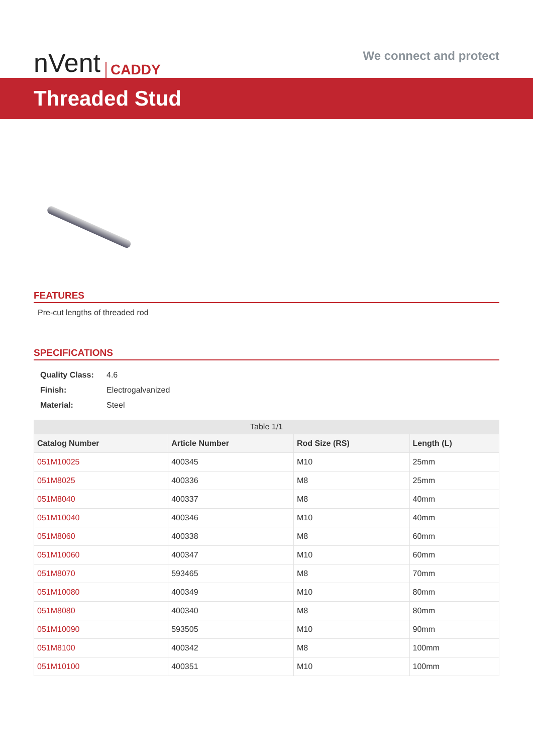nVent CADDY
We connect and protect
Threaded Stud
FEATURES
Pre-cut lengths of threaded rod
SPECIFICATIONS
| Quality Class: | 4.6 |
| Finish: | Electrogalvanized |
| Material: | Steel |
Table 1/1
| Catalog Number | Article Number | Rod Size (RS) | Length (L) |
| --- | --- | --- | --- |
| 051M10025 | 400345 | M10 | 25mm |
| 051M8025 | 400336 | M8 | 25mm |
| 051M8040 | 400337 | M8 | 40mm |
| 051M10040 | 400346 | M10 | 40mm |
| 051M8060 | 400338 | M8 | 60mm |
| 051M10060 | 400347 | M10 | 60mm |
| 051M8070 | 593465 | M8 | 70mm |
| 051M10080 | 400349 | M10 | 80mm |
| 051M8080 | 400340 | M8 | 80mm |
| 051M10090 | 593505 | M10 | 90mm |
| 051M8100 | 400342 | M8 | 100mm |
| 051M10100 | 400351 | M10 | 100mm |